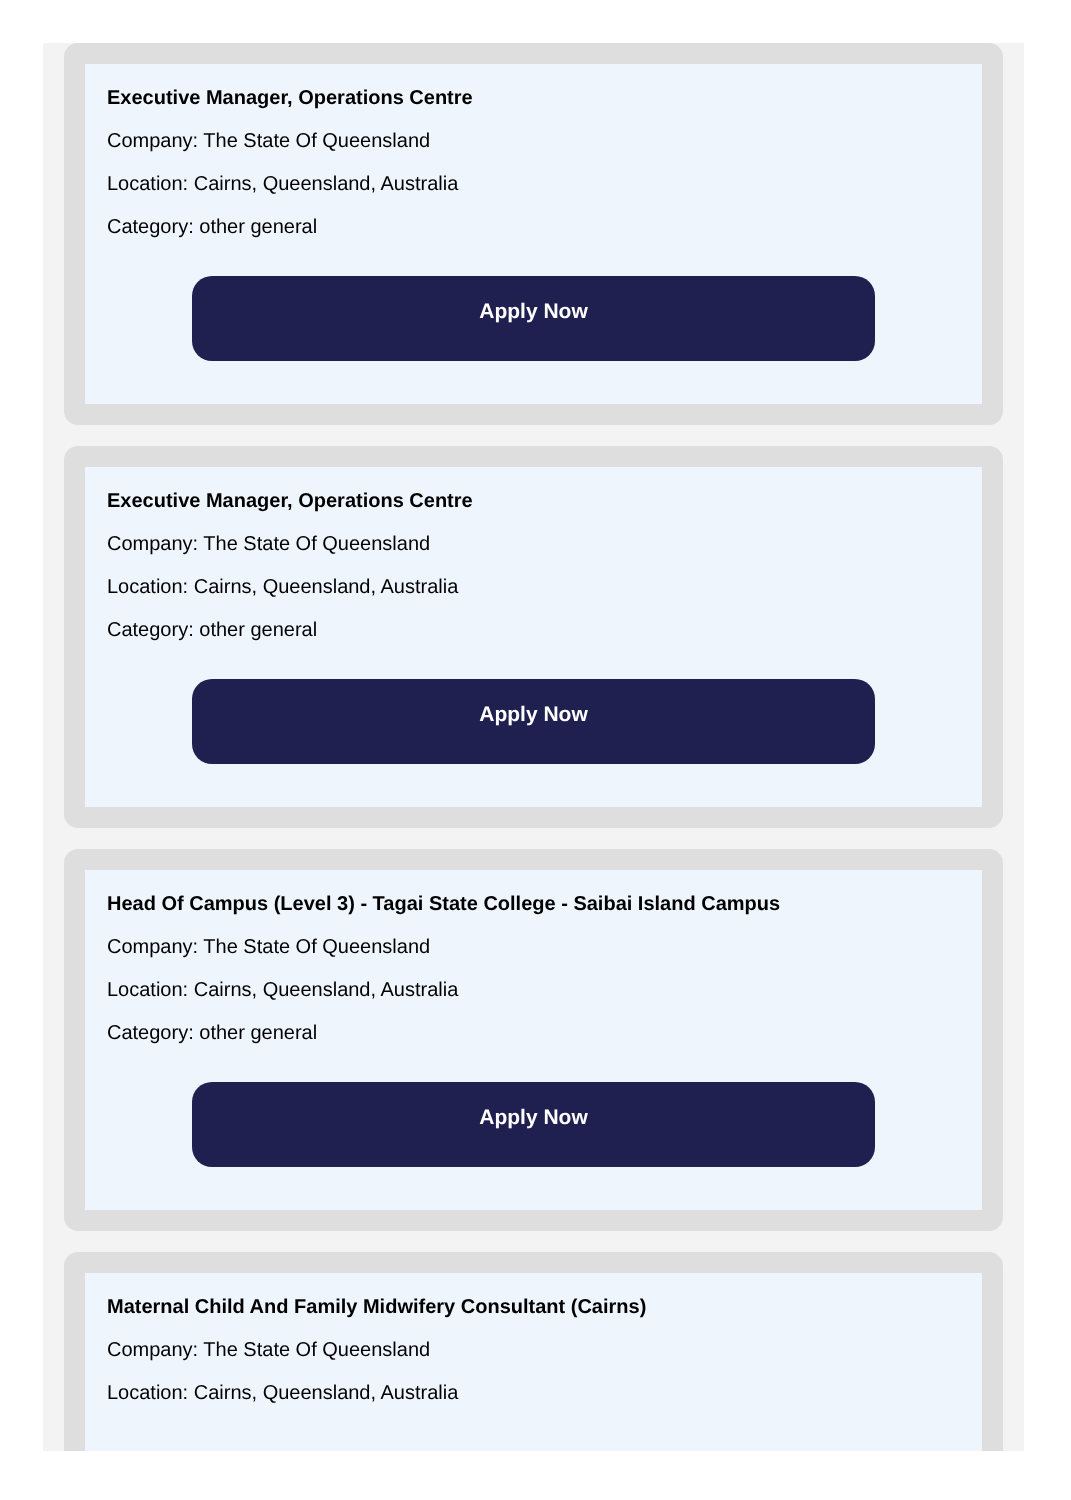Executive Manager, Operations Centre
Company: The State Of Queensland
Location: Cairns, Queensland, Australia
Category: other general
Apply Now
Executive Manager, Operations Centre
Company: The State Of Queensland
Location: Cairns, Queensland, Australia
Category: other general
Apply Now
Head Of Campus (Level 3) - Tagai State College - Saibai Island Campus
Company: The State Of Queensland
Location: Cairns, Queensland, Australia
Category: other general
Apply Now
Maternal Child And Family Midwifery Consultant (Cairns)
Company: The State Of Queensland
Location: Cairns, Queensland, Australia